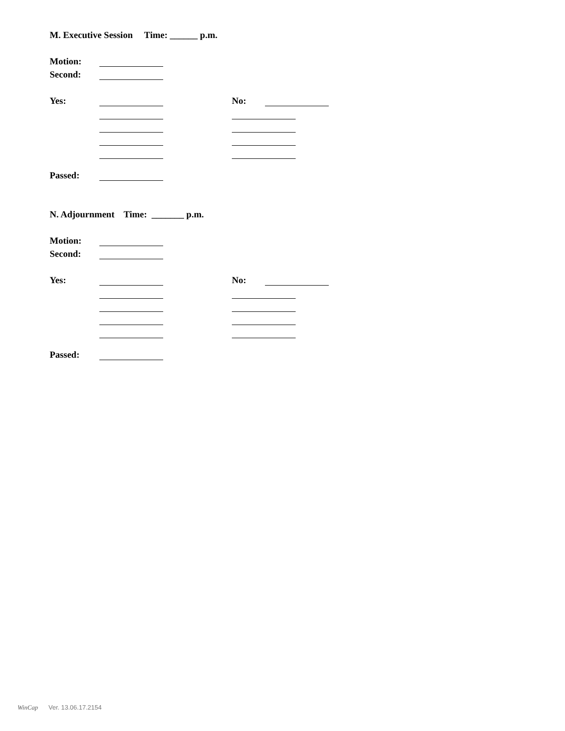M. Executive Session Time: ______ p.m.
Motion:
Second:
Yes: No:
Passed:
N. Adjournment Time: _______ p.m.
Motion:
Second:
Yes: No:
Passed:
WinCap Ver. 13.06.17.2154